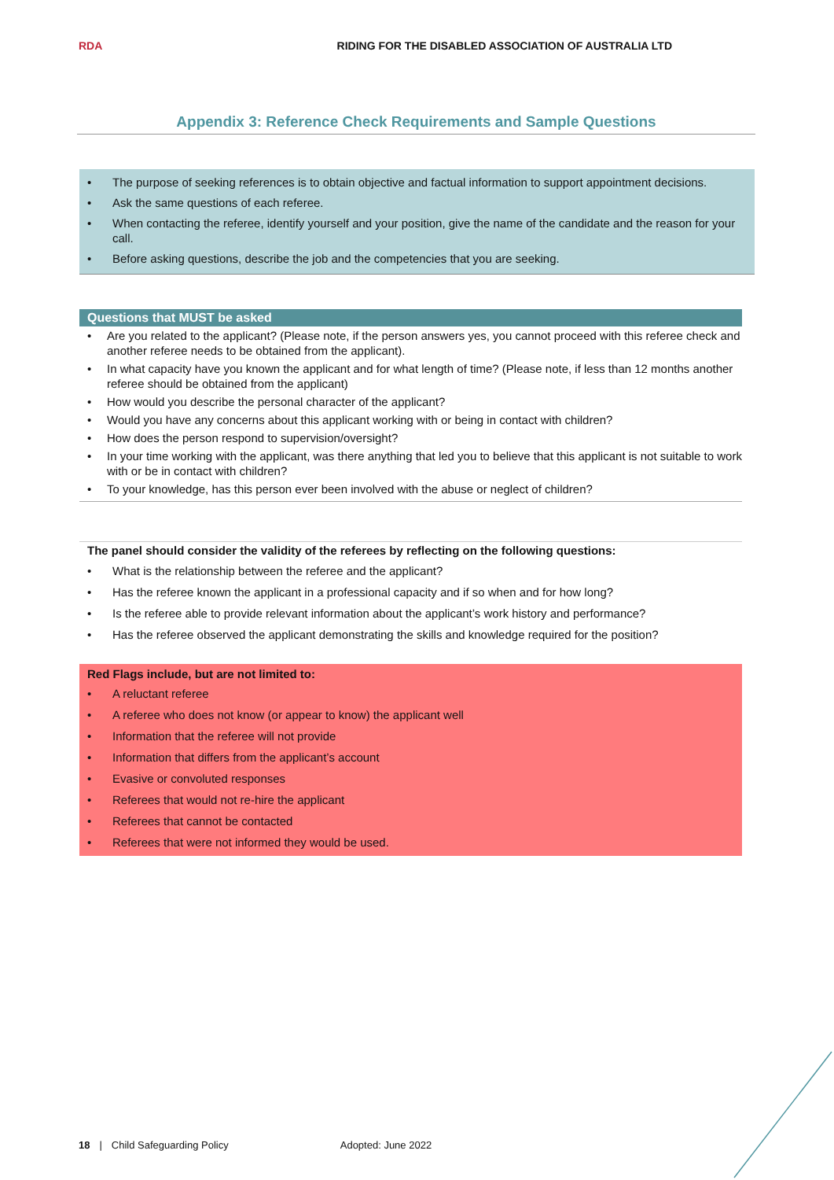RDA
RIDING FOR THE DISABLED ASSOCIATION OF AUSTRALIA LTD
Appendix 3: Reference Check Requirements and Sample Questions
• The purpose of seeking references is to obtain objective and factual information to support appointment decisions.
• Ask the same questions of each referee.
• When contacting the referee, identify yourself and your position, give the name of the candidate and the reason for your call.
• Before asking questions, describe the job and the competencies that you are seeking.
Questions that MUST be asked
• Are you related to the applicant? (Please note, if the person answers yes, you cannot proceed with this referee check and another referee needs to be obtained from the applicant).
• In what capacity have you known the applicant and for what length of time? (Please note, if less than 12 months another referee should be obtained from the applicant)
• How would you describe the personal character of the applicant?
• Would you have any concerns about this applicant working with or being in contact with children?
• How does the person respond to supervision/oversight?
• In your time working with the applicant, was there anything that led you to believe that this applicant is not suitable to work with or be in contact with children?
• To your knowledge, has this person ever been involved with the abuse or neglect of children?
The panel should consider the validity of the referees by reflecting on the following questions:
• What is the relationship between the referee and the applicant?
• Has the referee known the applicant in a professional capacity and if so when and for how long?
• Is the referee able to provide relevant information about the applicant’s work history and performance?
• Has the referee observed the applicant demonstrating the skills and knowledge required for the position?
Red Flags include, but are not limited to:
• A reluctant referee
• A referee who does not know (or appear to know) the applicant well
• Information that the referee will not provide
• Information that differs from the applicant’s account
• Evasive or convoluted responses
• Referees that would not re-hire the applicant
• Referees that cannot be contacted
• Referees that were not informed they would be used.
18 | Child Safeguarding Policy Adopted: June 2022